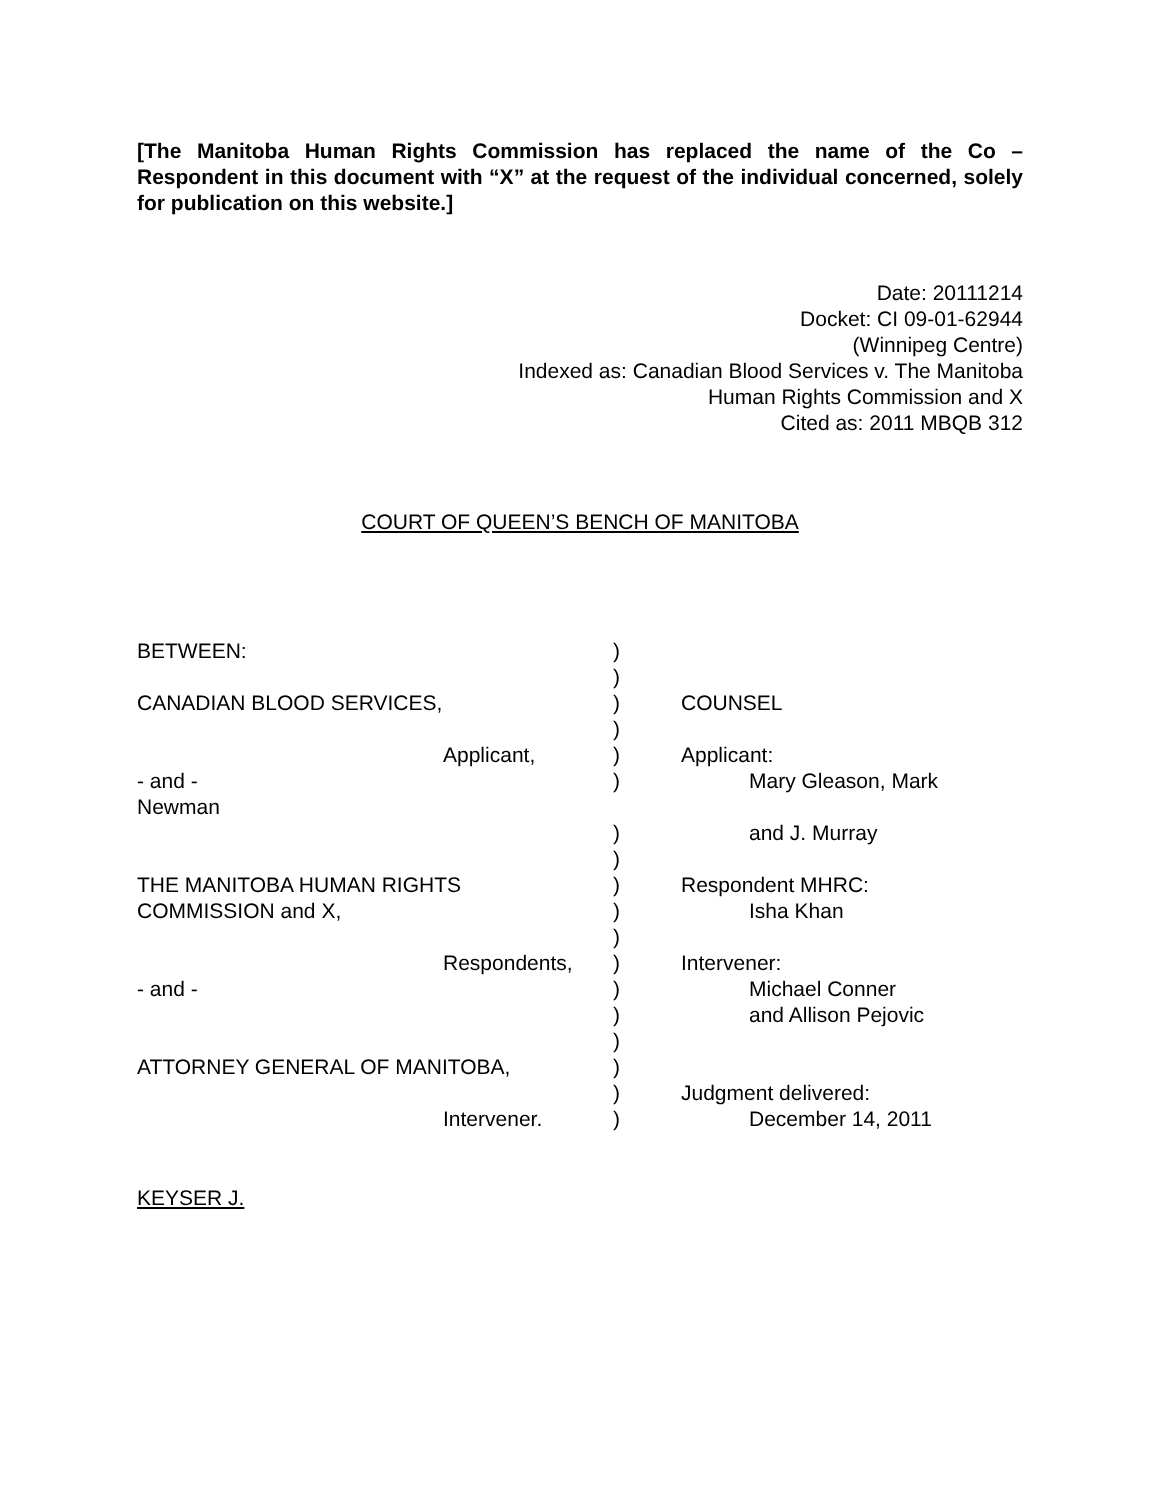[The Manitoba Human Rights Commission has replaced the name of the Co – Respondent in this document with “X” at the request of the individual concerned, solely for publication on this website.]
Date: 20111214
Docket: CI 09-01-62944
(Winnipeg Centre)
Indexed as: Canadian Blood Services v. The Manitoba
Human Rights Commission and X
Cited as: 2011 MBQB 312
COURT OF QUEEN’S BENCH OF MANITOBA
| BETWEEN: | | ) | |
| | | ) | |
| CANADIAN BLOOD SERVICES, | | ) | COUNSEL |
| | | ) | |
| | Applicant, | ) | Applicant: |
| - and - | | ) | Mary Gleason, Mark |
| Newman | | | |
| | | ) | and J. Murray |
| | | ) | |
| THE MANITOBA HUMAN RIGHTS | | ) | Respondent MHRC: |
| COMMISSION and X, | | ) | Isha Khan |
| | | ) | |
| | Respondents, | ) | Intervener: |
| - and - | | ) | Michael Conner |
| | | ) | and Allison Pejovic |
| | | ) | |
| ATTORNEY GENERAL OF MANITOBA, | | ) | |
| | | ) | Judgment delivered: |
| | Intervener. | ) | December 14, 2011 |
KEYSER J.